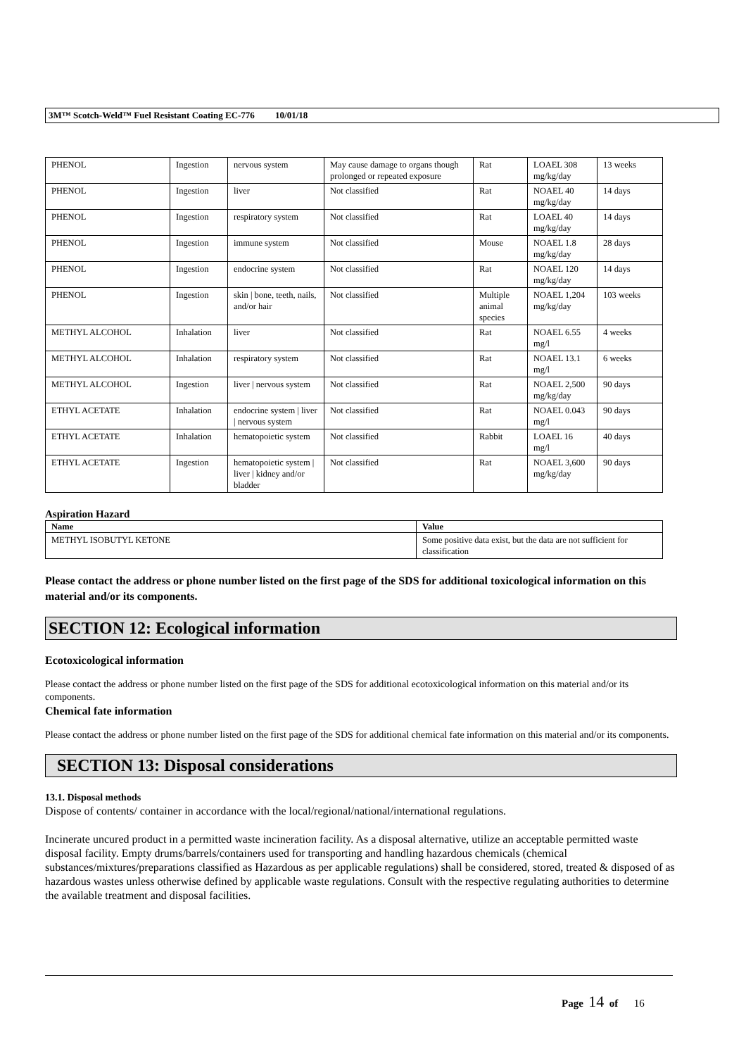3M™ Scotch-Weld™ Fuel Resistant Coating EC-776 10/01/18
| PHENOL | Ingestion | nervous system | May cause damage to organs though prolonged or repeated exposure | Rat | LOAEL 308 mg/kg/day | 13 weeks |
| PHENOL | Ingestion | liver | Not classified | Rat | NOAEL 40 mg/kg/day | 14 days |
| PHENOL | Ingestion | respiratory system | Not classified | Rat | LOAEL 40 mg/kg/day | 14 days |
| PHENOL | Ingestion | immune system | Not classified | Mouse | NOAEL 1.8 mg/kg/day | 28 days |
| PHENOL | Ingestion | endocrine system | Not classified | Rat | NOAEL 120 mg/kg/day | 14 days |
| PHENOL | Ingestion | skin / bone, teeth, nails, and/or hair | Not classified | Multiple animal species | NOAEL 1,204 mg/kg/day | 103 weeks |
| METHYL ALCOHOL | Inhalation | liver | Not classified | Rat | NOAEL 6.55 mg/l | 4 weeks |
| METHYL ALCOHOL | Inhalation | respiratory system | Not classified | Rat | NOAEL 13.1 mg/l | 6 weeks |
| METHYL ALCOHOL | Ingestion | liver / nervous system | Not classified | Rat | NOAEL 2,500 mg/kg/day | 90 days |
| ETHYL ACETATE | Inhalation | endocrine system / liver / nervous system | Not classified | Rat | NOAEL 0.043 mg/l | 90 days |
| ETHYL ACETATE | Inhalation | hematopoietic system | Not classified | Rabbit | LOAEL 16 mg/l | 40 days |
| ETHYL ACETATE | Ingestion | hematopoietic system / liver / kidney and/or bladder | Not classified | Rat | NOAEL 3,600 mg/kg/day | 90 days |
Aspiration Hazard
| Name | Value |
| --- | --- |
| METHYL ISOBUTYL KETONE | Some positive data exist, but the data are not sufficient for classification |
Please contact the address or phone number listed on the first page of the SDS for additional toxicological information on this material and/or its components.
SECTION 12: Ecological information
Ecotoxicological information
Please contact the address or phone number listed on the first page of the SDS for additional ecotoxicological information on this material and/or its components.
Chemical fate information
Please contact the address or phone number listed on the first page of the SDS for additional chemical fate information on this material and/or its components.
SECTION 13: Disposal considerations
13.1. Disposal methods
Dispose of contents/ container in accordance with the local/regional/national/international regulations.
Incinerate uncured product in a permitted waste incineration facility. As a disposal alternative, utilize an acceptable permitted waste disposal facility. Empty drums/barrels/containers used for transporting and handling hazardous chemicals (chemical substances/mixtures/preparations classified as Hazardous as per applicable regulations) shall be considered, stored, treated & disposed of as hazardous wastes unless otherwise defined by applicable waste regulations. Consult with the respective regulating authorities to determine the available treatment and disposal facilities.
Page 14 of 16